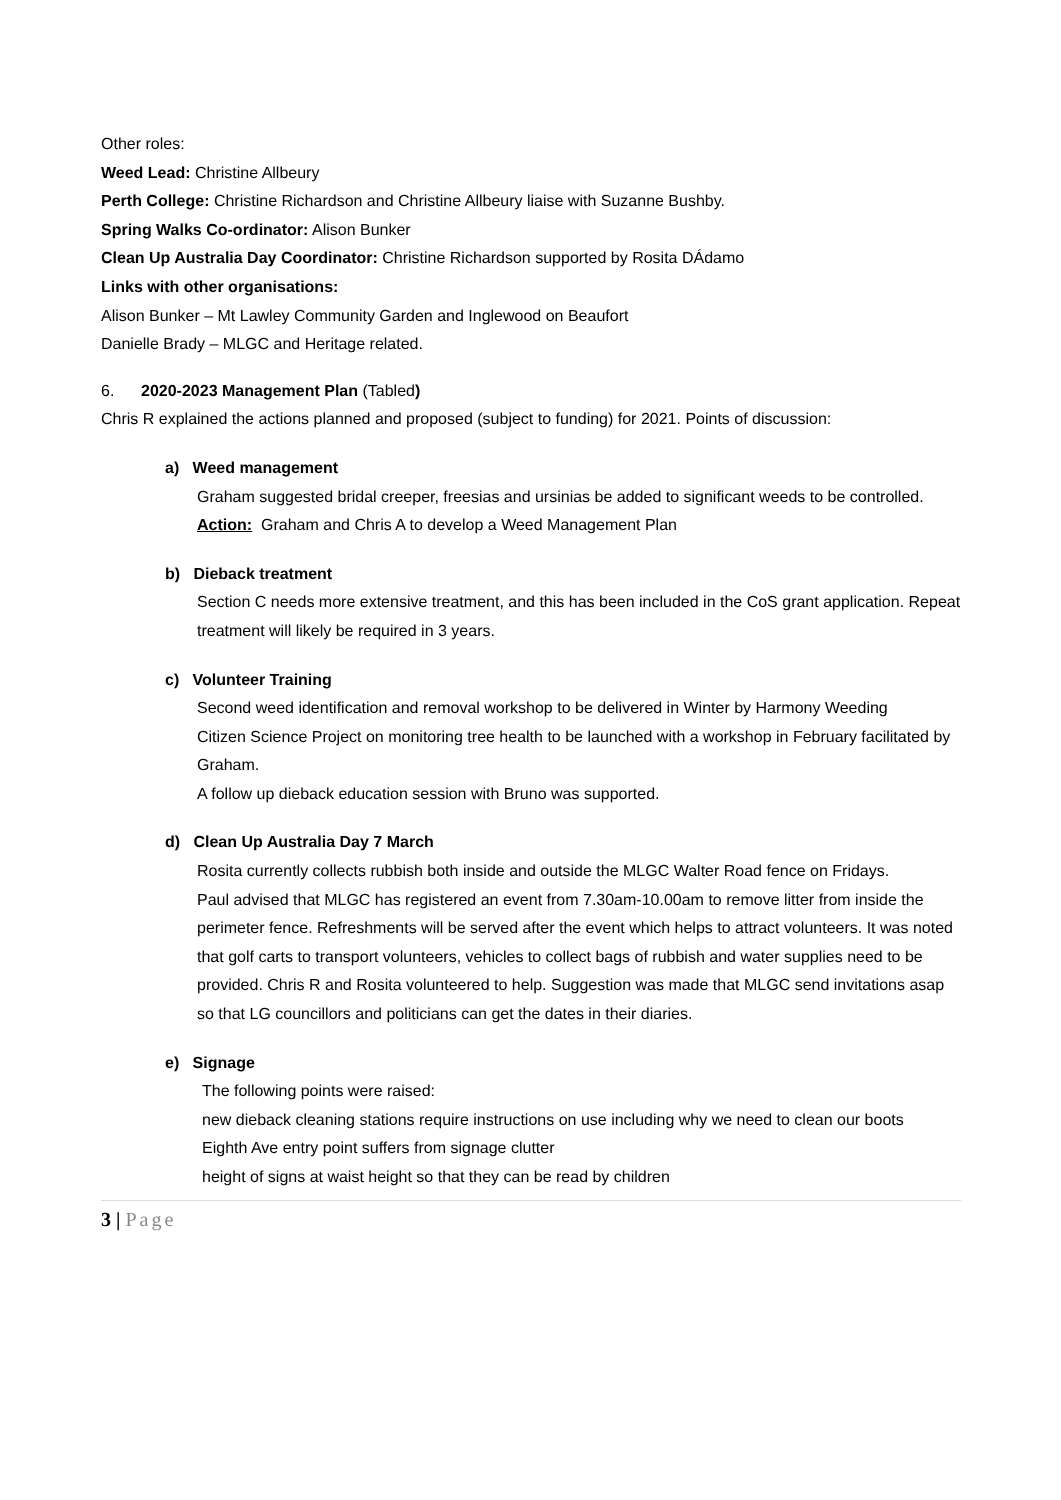Other roles:
Weed Lead: Christine Allbeury
Perth College: Christine Richardson and Christine Allbeury liaise with Suzanne Bushby.
Spring Walks Co-ordinator: Alison Bunker
Clean Up Australia Day Coordinator: Christine Richardson supported by Rosita DÁdamo
Links with other organisations:
Alison Bunker – Mt Lawley Community Garden and Inglewood on Beaufort
Danielle Brady – MLGC and Heritage related.
6. 2020-2023 Management Plan (Tabled)
Chris R explained the actions planned and proposed (subject to funding) for 2021. Points of discussion:
a) Weed management
Graham suggested bridal creeper, freesias and ursinias be added to significant weeds to be controlled.
Action: Graham and Chris A to develop a Weed Management Plan
b) Dieback treatment
Section C needs more extensive treatment, and this has been included in the CoS grant application. Repeat treatment will likely be required in 3 years.
c) Volunteer Training
Second weed identification and removal workshop to be delivered in Winter by Harmony Weeding
Citizen Science Project on monitoring tree health to be launched with a workshop in February facilitated by Graham.
A follow up dieback education session with Bruno was supported.
d) Clean Up Australia Day 7 March
Rosita currently collects rubbish both inside and outside the MLGC Walter Road fence on Fridays.
Paul advised that MLGC has registered an event from 7.30am-10.00am to remove litter from inside the perimeter fence. Refreshments will be served after the event which helps to attract volunteers. It was noted that golf carts to transport volunteers, vehicles to collect bags of rubbish and water supplies need to be provided. Chris R and Rosita volunteered to help. Suggestion was made that MLGC send invitations asap so that LG councillors and politicians can get the dates in their diaries.
e) Signage
The following points were raised:
new dieback cleaning stations require instructions on use including why we need to clean our boots
Eighth Ave entry point suffers from signage clutter
height of signs at waist height so that they can be read by children
3 | Page